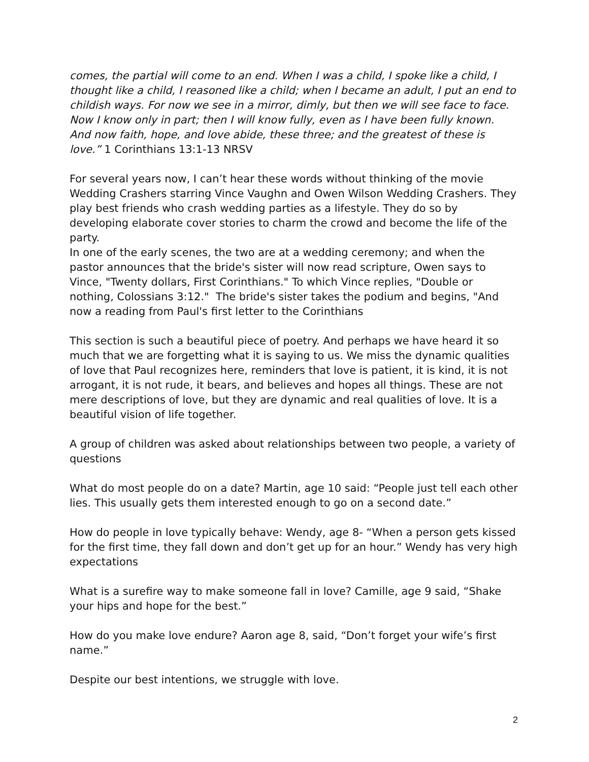comes, the partial will come to an end. When I was a child, I spoke like a child, I thought like a child, I reasoned like a child; when I became an adult, I put an end to childish ways. For now we see in a mirror, dimly, but then we will see face to face. Now I know only in part; then I will know fully, even as I have been fully known. And now faith, hope, and love abide, these three; and the greatest of these is love.” 1 Corinthians 13:1-13 NRSV
For several years now, I can’t hear these words without thinking of the movie Wedding Crashers starring Vince Vaughn and Owen Wilson Wedding Crashers. They play best friends who crash wedding parties as a lifestyle. They do so by developing elaborate cover stories to charm the crowd and become the life of the party.
In one of the early scenes, the two are at a wedding ceremony; and when the pastor announces that the bride's sister will now read scripture, Owen says to Vince, "Twenty dollars, First Corinthians." To which Vince replies, "Double or nothing, Colossians 3:12." The bride's sister takes the podium and begins, "And now a reading from Paul's first letter to the Corinthians
This section is such a beautiful piece of poetry. And perhaps we have heard it so much that we are forgetting what it is saying to us. We miss the dynamic qualities of love that Paul recognizes here, reminders that love is patient, it is kind, it is not arrogant, it is not rude, it bears, and believes and hopes all things. These are not mere descriptions of love, but they are dynamic and real qualities of love. It is a beautiful vision of life together.
A group of children was asked about relationships between two people, a variety of questions
What do most people do on a date? Martin, age 10 said: “People just tell each other lies. This usually gets them interested enough to go on a second date.”
How do people in love typically behave: Wendy, age 8- “When a person gets kissed for the first time, they fall down and don’t get up for an hour.” Wendy has very high expectations
What is a surefire way to make someone fall in love? Camille, age 9 said, “Shake your hips and hope for the best.”
How do you make love endure? Aaron age 8, said, “Don’t forget your wife’s first name.”
Despite our best intentions, we struggle with love.
2